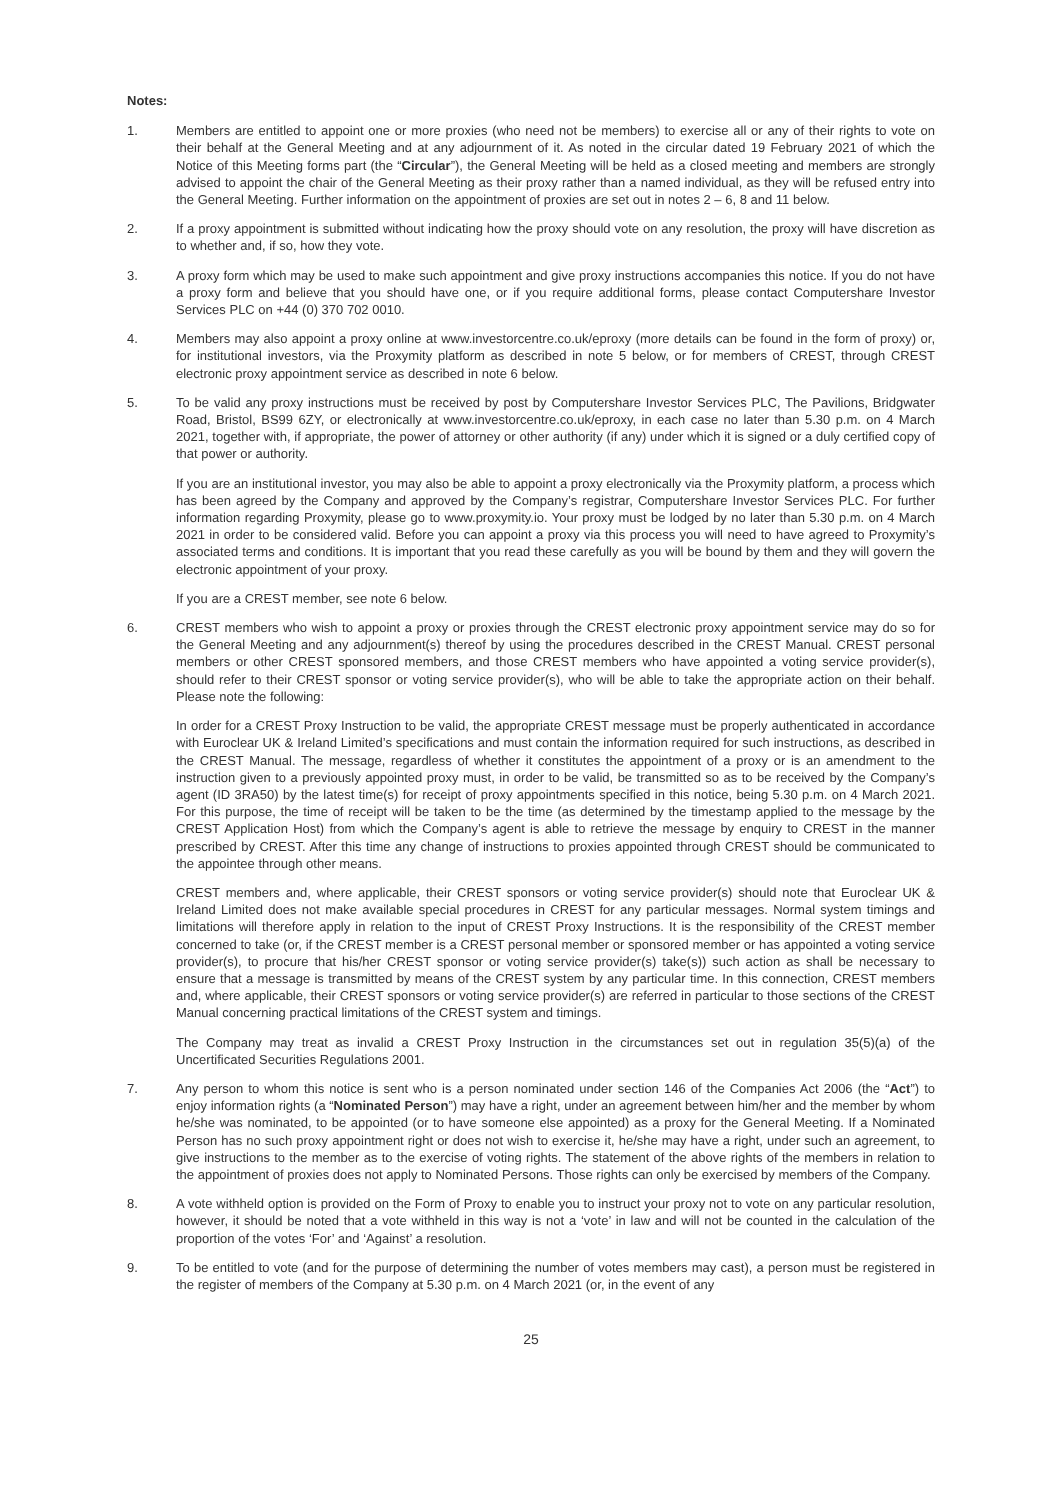Notes:
1. Members are entitled to appoint one or more proxies (who need not be members) to exercise all or any of their rights to vote on their behalf at the General Meeting and at any adjournment of it. As noted in the circular dated 19 February 2021 of which the Notice of this Meeting forms part (the “Circular”), the General Meeting will be held as a closed meeting and members are strongly advised to appoint the chair of the General Meeting as their proxy rather than a named individual, as they will be refused entry into the General Meeting. Further information on the appointment of proxies are set out in notes 2 – 6, 8 and 11 below.
2. If a proxy appointment is submitted without indicating how the proxy should vote on any resolution, the proxy will have discretion as to whether and, if so, how they vote.
3. A proxy form which may be used to make such appointment and give proxy instructions accompanies this notice. If you do not have a proxy form and believe that you should have one, or if you require additional forms, please contact Computershare Investor Services PLC on +44 (0) 370 702 0010.
4. Members may also appoint a proxy online at www.investorcentre.co.uk/eproxy (more details can be found in the form of proxy) or, for institutional investors, via the Proxymity platform as described in note 5 below, or for members of CREST, through CREST electronic proxy appointment service as described in note 6 below.
5. To be valid any proxy instructions must be received by post by Computershare Investor Services PLC, The Pavilions, Bridgwater Road, Bristol, BS99 6ZY, or electronically at www.investorcentre.co.uk/eproxy, in each case no later than 5.30 p.m. on 4 March 2021, together with, if appropriate, the power of attorney or other authority (if any) under which it is signed or a duly certified copy of that power or authority.
If you are an institutional investor, you may also be able to appoint a proxy electronically via the Proxymity platform, a process which has been agreed by the Company and approved by the Company’s registrar, Computershare Investor Services PLC. For further information regarding Proxymity, please go to www.proxymity.io. Your proxy must be lodged by no later than 5.30 p.m. on 4 March 2021 in order to be considered valid. Before you can appoint a proxy via this process you will need to have agreed to Proxymity’s associated terms and conditions. It is important that you read these carefully as you will be bound by them and they will govern the electronic appointment of your proxy.
If you are a CREST member, see note 6 below.
6. CREST members who wish to appoint a proxy or proxies through the CREST electronic proxy appointment service may do so for the General Meeting and any adjournment(s) thereof by using the procedures described in the CREST Manual. CREST personal members or other CREST sponsored members, and those CREST members who have appointed a voting service provider(s), should refer to their CREST sponsor or voting service provider(s), who will be able to take the appropriate action on their behalf. Please note the following:
In order for a CREST Proxy Instruction to be valid, the appropriate CREST message must be properly authenticated in accordance with Euroclear UK & Ireland Limited’s specifications and must contain the information required for such instructions, as described in the CREST Manual. The message, regardless of whether it constitutes the appointment of a proxy or is an amendment to the instruction given to a previously appointed proxy must, in order to be valid, be transmitted so as to be received by the Company’s agent (ID 3RA50) by the latest time(s) for receipt of proxy appointments specified in this notice, being 5.30 p.m. on 4 March 2021. For this purpose, the time of receipt will be taken to be the time (as determined by the timestamp applied to the message by the CREST Application Host) from which the Company’s agent is able to retrieve the message by enquiry to CREST in the manner prescribed by CREST. After this time any change of instructions to proxies appointed through CREST should be communicated to the appointee through other means.
CREST members and, where applicable, their CREST sponsors or voting service provider(s) should note that Euroclear UK & Ireland Limited does not make available special procedures in CREST for any particular messages. Normal system timings and limitations will therefore apply in relation to the input of CREST Proxy Instructions. It is the responsibility of the CREST member concerned to take (or, if the CREST member is a CREST personal member or sponsored member or has appointed a voting service provider(s), to procure that his/her CREST sponsor or voting service provider(s) take(s)) such action as shall be necessary to ensure that a message is transmitted by means of the CREST system by any particular time. In this connection, CREST members and, where applicable, their CREST sponsors or voting service provider(s) are referred in particular to those sections of the CREST Manual concerning practical limitations of the CREST system and timings.
The Company may treat as invalid a CREST Proxy Instruction in the circumstances set out in regulation 35(5)(a) of the Uncertificated Securities Regulations 2001.
7. Any person to whom this notice is sent who is a person nominated under section 146 of the Companies Act 2006 (the “Act”) to enjoy information rights (a “Nominated Person”) may have a right, under an agreement between him/her and the member by whom he/she was nominated, to be appointed (or to have someone else appointed) as a proxy for the General Meeting. If a Nominated Person has no such proxy appointment right or does not wish to exercise it, he/she may have a right, under such an agreement, to give instructions to the member as to the exercise of voting rights. The statement of the above rights of the members in relation to the appointment of proxies does not apply to Nominated Persons. Those rights can only be exercised by members of the Company.
8. A vote withheld option is provided on the Form of Proxy to enable you to instruct your proxy not to vote on any particular resolution, however, it should be noted that a vote withheld in this way is not a ‘vote’ in law and will not be counted in the calculation of the proportion of the votes ‘For’ and ‘Against’ a resolution.
9. To be entitled to vote (and for the purpose of determining the number of votes members may cast), a person must be registered in the register of members of the Company at 5.30 p.m. on 4 March 2021 (or, in the event of any
25